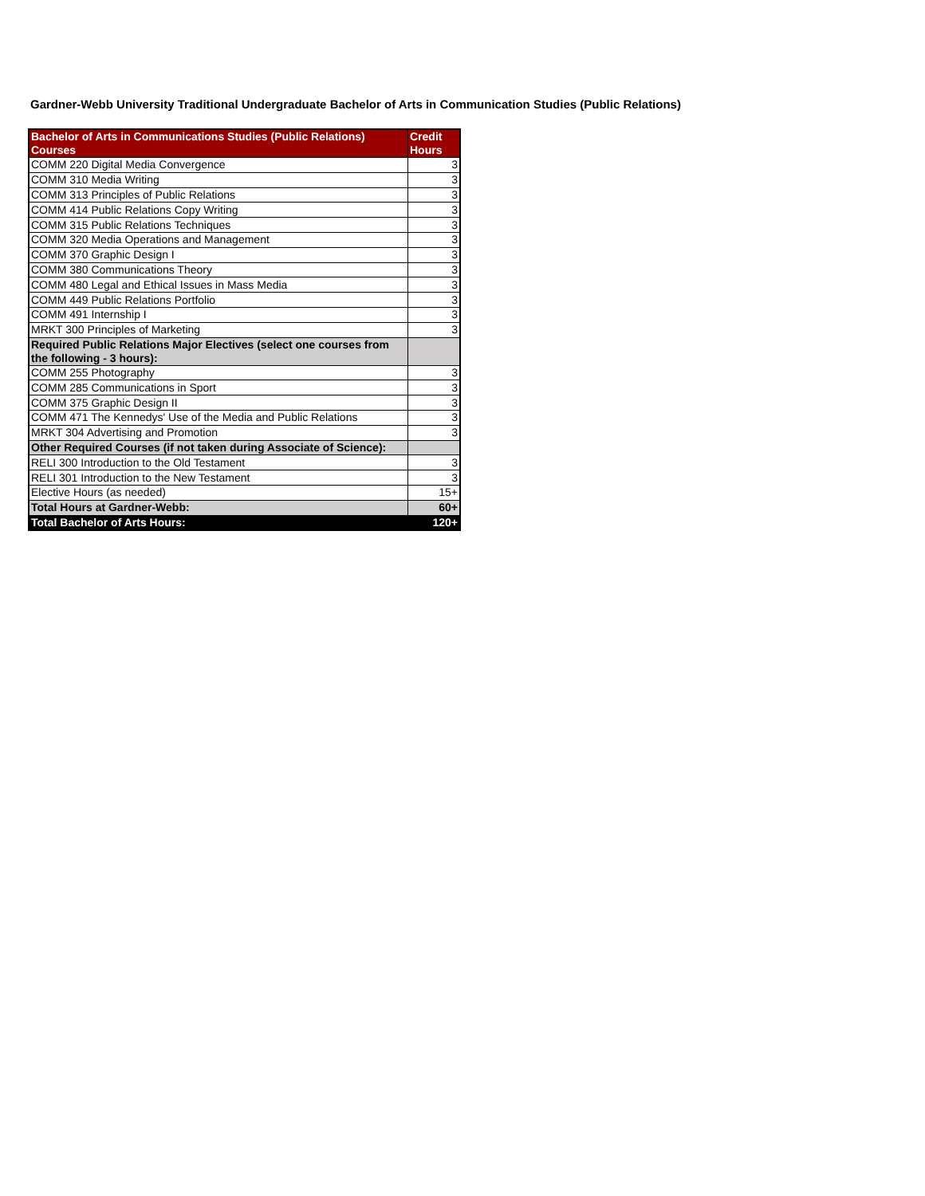Gardner-Webb University Traditional Undergraduate Bachelor of Arts in Communication Studies (Public Relations)
| Bachelor of Arts in Communications Studies (Public Relations) Courses | Credit Hours |
| --- | --- |
| COMM 220 Digital Media Convergence | 3 |
| COMM 310 Media Writing | 3 |
| COMM 313 Principles of Public Relations | 3 |
| COMM 414 Public Relations Copy Writing | 3 |
| COMM 315 Public Relations Techniques | 3 |
| COMM 320 Media Operations and Management | 3 |
| COMM 370 Graphic Design I | 3 |
| COMM 380 Communications Theory | 3 |
| COMM 480 Legal and Ethical Issues in Mass Media | 3 |
| COMM 449 Public Relations Portfolio | 3 |
| COMM 491 Internship I | 3 |
| MRKT 300 Principles of Marketing | 3 |
| Required Public Relations Major Electives (select one courses from the following - 3 hours): | |
| COMM 255 Photography | 3 |
| COMM 285 Communications in Sport | 3 |
| COMM 375 Graphic Design II | 3 |
| COMM 471 The Kennedys' Use of the Media and Public Relations | 3 |
| MRKT 304 Advertising and Promotion | 3 |
| Other Required Courses (if not taken during Associate of Science): | |
| RELI 300 Introduction to the Old Testament | 3 |
| RELI 301 Introduction to the New Testament | 3 |
| Elective Hours (as needed) | 15+ |
| Total Hours at Gardner-Webb: | 60+ |
| Total Bachelor of Arts Hours: | 120+ |